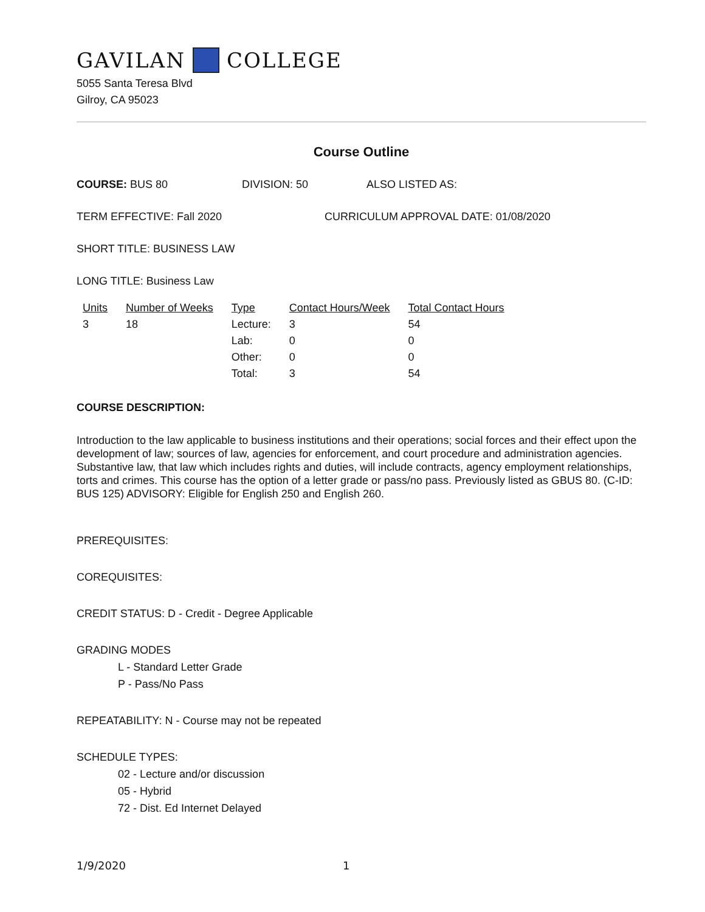GAVILAN COLLEGE
5055 Santa Teresa Blvd
Gilroy, CA 95023
Course Outline
COURSE: BUS 80 DIVISION: 50 ALSO LISTED AS:
TERM EFFECTIVE: Fall 2020 CURRICULUM APPROVAL DATE: 01/08/2020
SHORT TITLE: BUSINESS LAW
LONG TITLE: Business Law
| Units | Number of Weeks | Type | Contact Hours/Week | Total Contact Hours |
| --- | --- | --- | --- | --- |
| 3 | 18 | Lecture: | 3 | 54 |
| | | Lab: | 0 | 0 |
| | | Other: | 0 | 0 |
| | | Total: | 3 | 54 |
COURSE DESCRIPTION:
Introduction to the law applicable to business institutions and their operations; social forces and their effect upon the development of law; sources of law, agencies for enforcement, and court procedure and administration agencies. Substantive law, that law which includes rights and duties, will include contracts, agency employment relationships, torts and crimes. This course has the option of a letter grade or pass/no pass. Previously listed as GBUS 80. (C-ID: BUS 125) ADVISORY: Eligible for English 250 and English 260.
PREREQUISITES:
COREQUISITES:
CREDIT STATUS: D - Credit - Degree Applicable
GRADING MODES
L - Standard Letter Grade
P - Pass/No Pass
REPEATABILITY: N - Course may not be repeated
SCHEDULE TYPES:
02 - Lecture and/or discussion
05 - Hybrid
72 - Dist. Ed Internet Delayed
1/9/2020 1